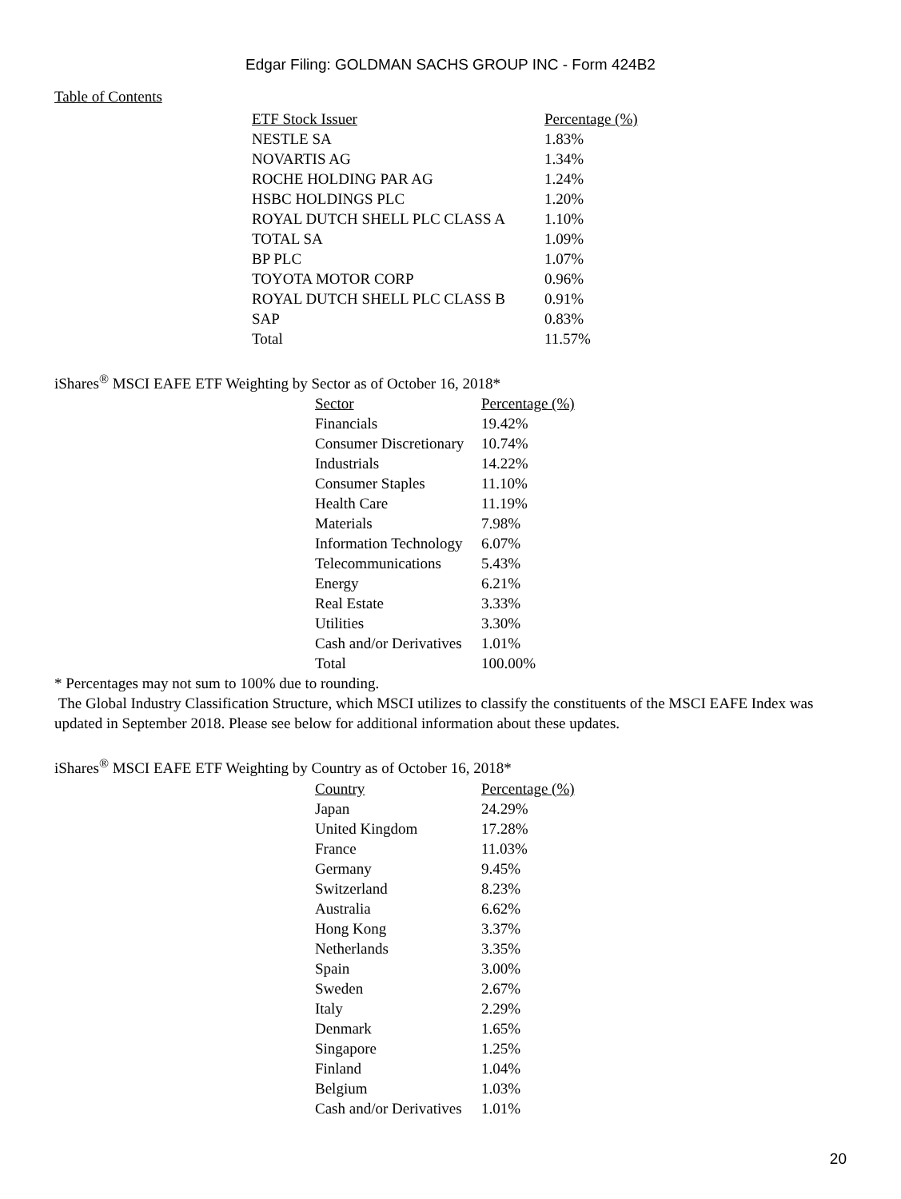Edgar Filing: GOLDMAN SACHS GROUP INC - Form 424B2
Table of Contents
| ETF Stock Issuer | Percentage (%) |
| --- | --- |
| NESTLE SA | 1.83% |
| NOVARTIS AG | 1.34% |
| ROCHE HOLDING PAR AG | 1.24% |
| HSBC HOLDINGS PLC | 1.20% |
| ROYAL DUTCH SHELL PLC CLASS A | 1.10% |
| TOTAL SA | 1.09% |
| BP PLC | 1.07% |
| TOYOTA MOTOR CORP | 0.96% |
| ROYAL DUTCH SHELL PLC CLASS B | 0.91% |
| SAP | 0.83% |
| Total | 11.57% |
iShares<sup>®</sup> MSCI EAFE ETF Weighting by Sector as of October 16, 2018*
| Sector | Percentage (%) |
| --- | --- |
| Financials | 19.42% |
| Consumer Discretionary | 10.74% |
| Industrials | 14.22% |
| Consumer Staples | 11.10% |
| Health Care | 11.19% |
| Materials | 7.98% |
| Information Technology | 6.07% |
| Telecommunications | 5.43% |
| Energy | 6.21% |
| Real Estate | 3.33% |
| Utilities | 3.30% |
| Cash and/or Derivatives | 1.01% |
| Total | 100.00% |
* Percentages may not sum to 100% due to rounding.
The Global Industry Classification Structure, which MSCI utilizes to classify the constituents of the MSCI EAFE Index was updated in September 2018. Please see below for additional information about these updates.
iShares<sup>®</sup> MSCI EAFE ETF Weighting by Country as of October 16, 2018*
| Country | Percentage (%) |
| --- | --- |
| Japan | 24.29% |
| United Kingdom | 17.28% |
| France | 11.03% |
| Germany | 9.45% |
| Switzerland | 8.23% |
| Australia | 6.62% |
| Hong Kong | 3.37% |
| Netherlands | 3.35% |
| Spain | 3.00% |
| Sweden | 2.67% |
| Italy | 2.29% |
| Denmark | 1.65% |
| Singapore | 1.25% |
| Finland | 1.04% |
| Belgium | 1.03% |
| Cash and/or Derivatives | 1.01% |
20